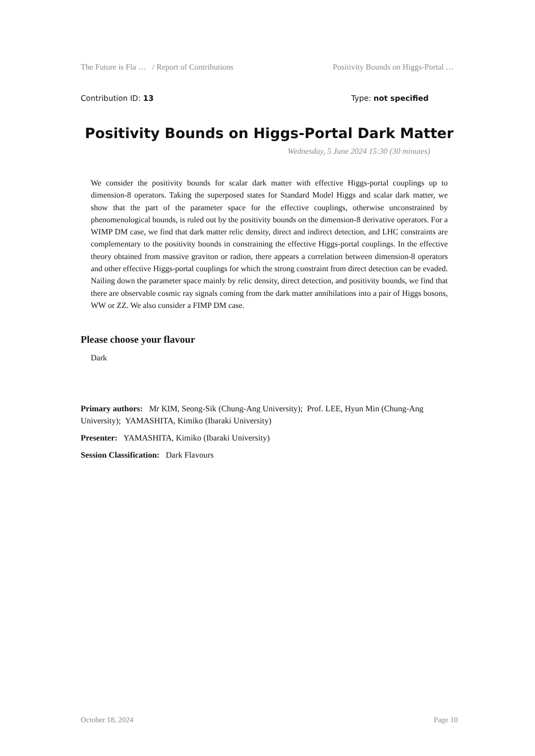The Future is Fla … / Report of Contributions Positivity Bounds on Higgs-Portal …
Contribution ID: 13 Type: not specified
Positivity Bounds on Higgs-Portal Dark Matter
Wednesday, 5 June 2024 15:30 (30 minutes)
We consider the positivity bounds for scalar dark matter with effective Higgs-portal couplings up to dimension-8 operators. Taking the superposed states for Standard Model Higgs and scalar dark matter, we show that the part of the parameter space for the effective couplings, otherwise unconstrained by phenomenological bounds, is ruled out by the positivity bounds on the dimension-8 derivative operators. For a WIMP DM case, we find that dark matter relic density, direct and indirect detection, and LHC constraints are complementary to the positivity bounds in constraining the effective Higgs-portal couplings. In the effective theory obtained from massive graviton or radion, there appears a correlation between dimension-8 operators and other effective Higgs-portal couplings for which the strong constraint from direct detection can be evaded. Nailing down the parameter space mainly by relic density, direct detection, and positivity bounds, we find that there are observable cosmic ray signals coming from the dark matter annihilations into a pair of Higgs bosons, WW or ZZ. We also consider a FIMP DM case.
Please choose your flavour
Dark
Primary authors: Mr KIM, Seong-Sik (Chung-Ang University); Prof. LEE, Hyun Min (Chung-Ang University); YAMASHITA, Kimiko (Ibaraki University)
Presenter: YAMASHITA, Kimiko (Ibaraki University)
Session Classification: Dark Flavours
October 18, 2024 Page 10